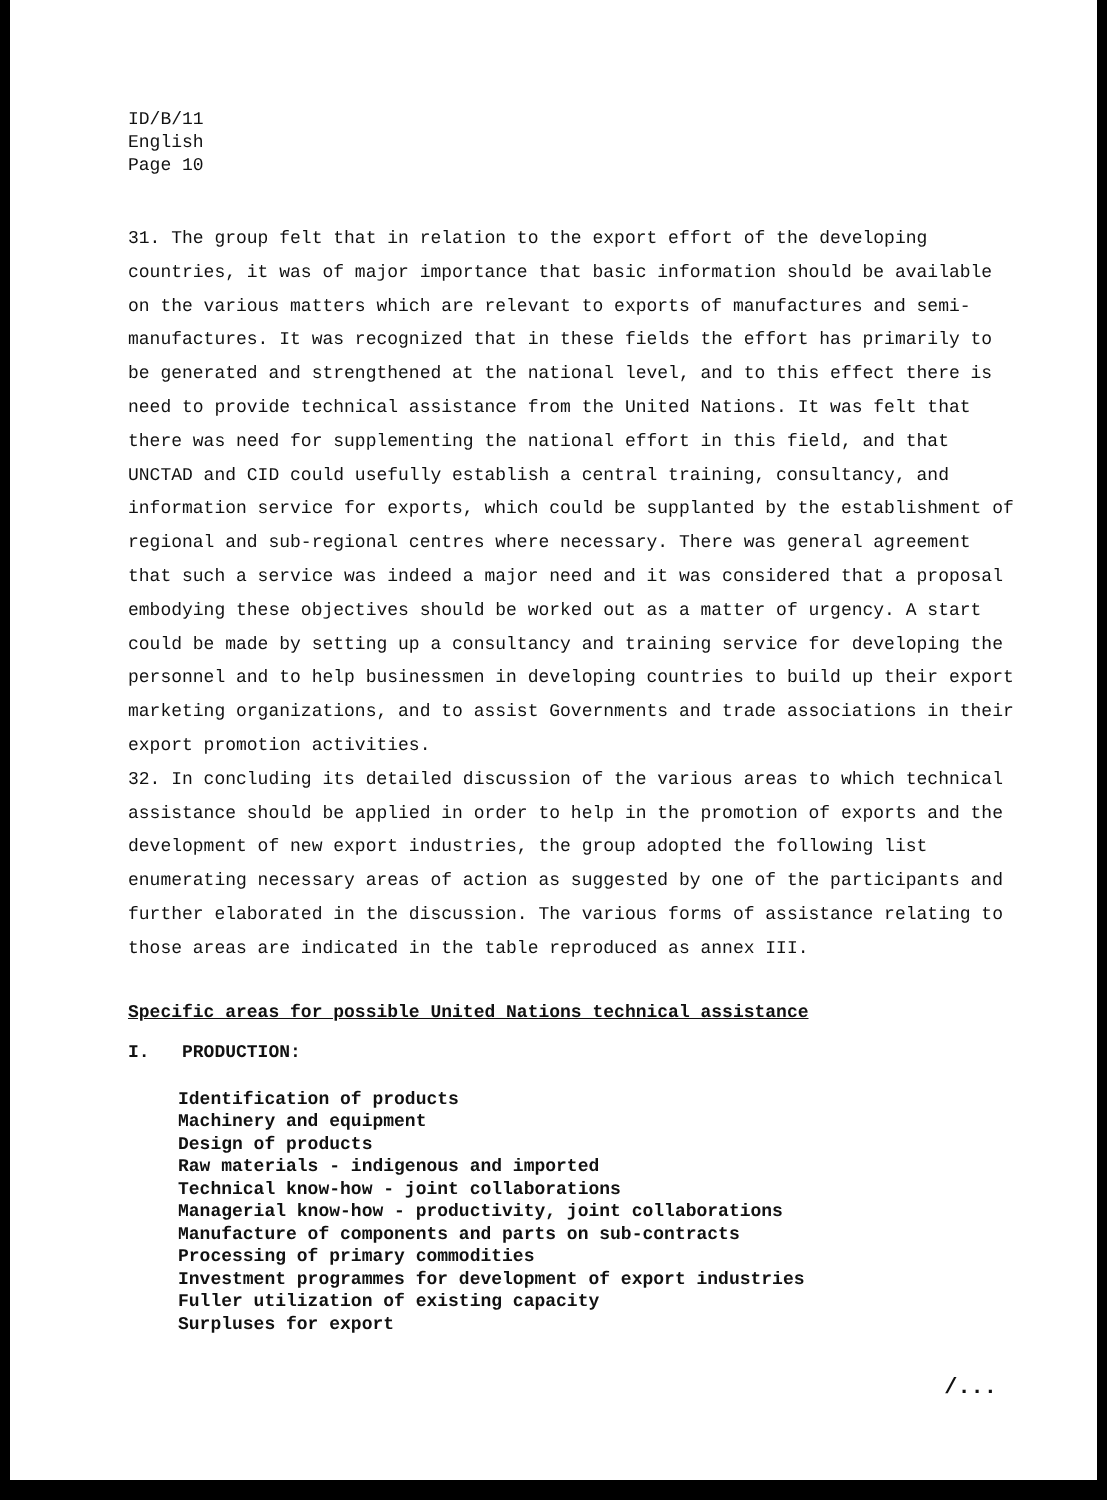ID/B/11
English
Page 10
31. The group felt that in relation to the export effort of the developing countries, it was of major importance that basic information should be available on the various matters which are relevant to exports of manufactures and semi-manufactures. It was recognized that in these fields the effort has primarily to be generated and strengthened at the national level, and to this effect there is need to provide technical assistance from the United Nations. It was felt that there was need for supplementing the national effort in this field, and that UNCTAD and CID could usefully establish a central training, consultancy, and information service for exports, which could be supplanted by the establishment of regional and sub-regional centres where necessary. There was general agreement that such a service was indeed a major need and it was considered that a proposal embodying these objectives should be worked out as a matter of urgency. A start could be made by setting up a consultancy and training service for developing the personnel and to help businessmen in developing countries to build up their export marketing organizations, and to assist Governments and trade associations in their export promotion activities.
32. In concluding its detailed discussion of the various areas to which technical assistance should be applied in order to help in the promotion of exports and the development of new export industries, the group adopted the following list enumerating necessary areas of action as suggested by one of the participants and further elaborated in the discussion. The various forms of assistance relating to those areas are indicated in the table reproduced as annex III.
Specific areas for possible United Nations technical assistance
I. PRODUCTION:
Identification of products
Machinery and equipment
Design of products
Raw materials - indigenous and imported
Technical know-how - joint collaborations
Managerial know-how - productivity, joint collaborations
Manufacture of components and parts on sub-contracts
Processing of primary commodities
Investment programmes for development of export industries
Fuller utilization of existing capacity
Surpluses for export
/...